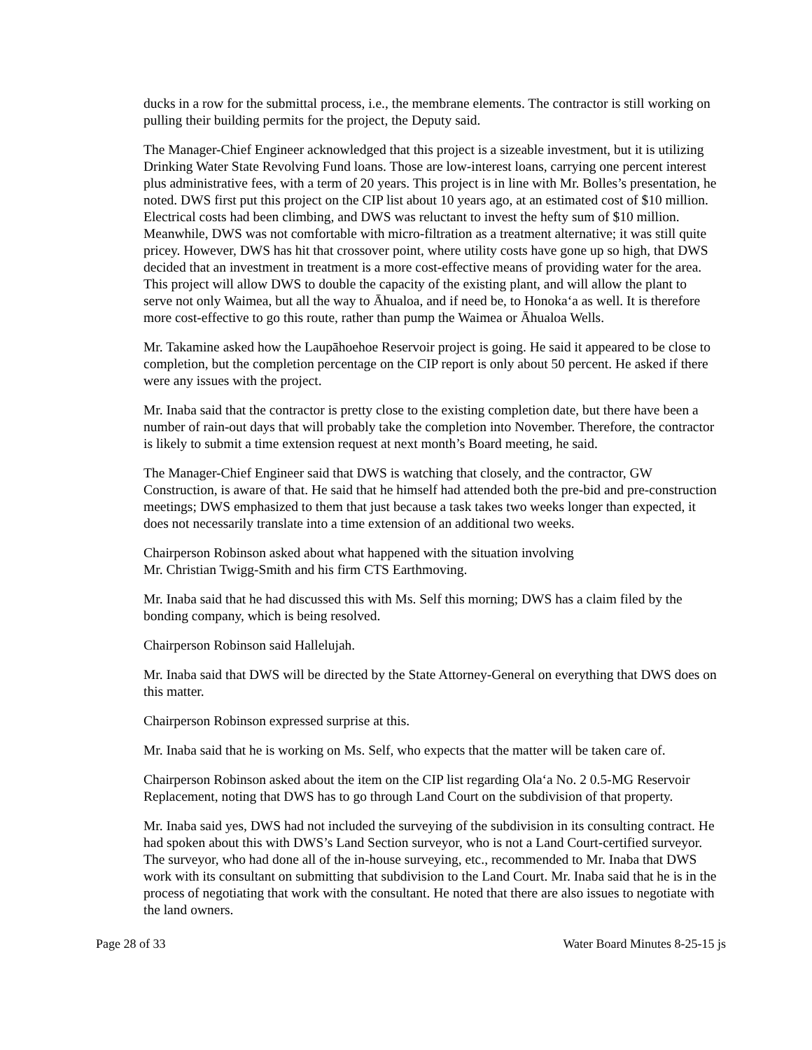ducks in a row for the submittal process, i.e., the membrane elements. The contractor is still working on pulling their building permits for the project, the Deputy said.
The Manager-Chief Engineer acknowledged that this project is a sizeable investment, but it is utilizing Drinking Water State Revolving Fund loans. Those are low-interest loans, carrying one percent interest plus administrative fees, with a term of 20 years. This project is in line with Mr. Bolles’s presentation, he noted. DWS first put this project on the CIP list about 10 years ago, at an estimated cost of $10 million. Electrical costs had been climbing, and DWS was reluctant to invest the hefty sum of $10 million. Meanwhile, DWS was not comfortable with micro-filtration as a treatment alternative; it was still quite pricey. However, DWS has hit that crossover point, where utility costs have gone up so high, that DWS decided that an investment in treatment is a more cost-effective means of providing water for the area. This project will allow DWS to double the capacity of the existing plant, and will allow the plant to serve not only Waimea, but all the way to Āhualoa, and if need be, to Honokaʻa as well. It is therefore more cost-effective to go this route, rather than pump the Waimea or Āhualoa Wells.
Mr. Takamine asked how the Laupāhoehoe Reservoir project is going. He said it appeared to be close to completion, but the completion percentage on the CIP report is only about 50 percent. He asked if there were any issues with the project.
Mr. Inaba said that the contractor is pretty close to the existing completion date, but there have been a number of rain-out days that will probably take the completion into November. Therefore, the contractor is likely to submit a time extension request at next month’s Board meeting, he said.
The Manager-Chief Engineer said that DWS is watching that closely, and the contractor, GW Construction, is aware of that. He said that he himself had attended both the pre-bid and pre-construction meetings; DWS emphasized to them that just because a task takes two weeks longer than expected, it does not necessarily translate into a time extension of an additional two weeks.
Chairperson Robinson asked about what happened with the situation involving
Mr. Christian Twigg-Smith and his firm CTS Earthmoving.
Mr. Inaba said that he had discussed this with Ms. Self this morning; DWS has a claim filed by the bonding company, which is being resolved.
Chairperson Robinson said Hallelujah.
Mr. Inaba said that DWS will be directed by the State Attorney-General on everything that DWS does on this matter.
Chairperson Robinson expressed surprise at this.
Mr. Inaba said that he is working on Ms. Self, who expects that the matter will be taken care of.
Chairperson Robinson asked about the item on the CIP list regarding Olaʻa No. 2 0.5-MG Reservoir Replacement, noting that DWS has to go through Land Court on the subdivision of that property.
Mr. Inaba said yes, DWS had not included the surveying of the subdivision in its consulting contract. He had spoken about this with DWS’s Land Section surveyor, who is not a Land Court-certified surveyor. The surveyor, who had done all of the in-house surveying, etc., recommended to Mr. Inaba that DWS work with its consultant on submitting that subdivision to the Land Court. Mr. Inaba said that he is in the process of negotiating that work with the consultant. He noted that there are also issues to negotiate with the land owners.
Page 28 of 33 Water Board Minutes 8-25-15 js